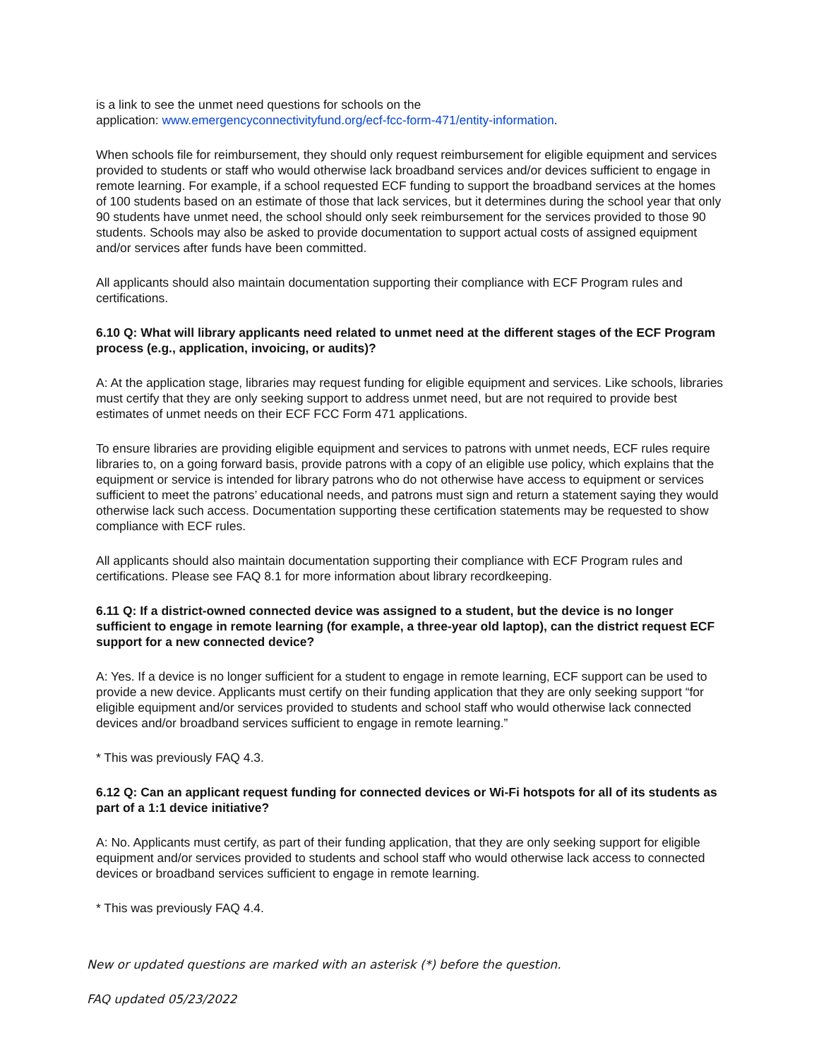is a link to see the unmet need questions for schools on the
application: www.emergencyconnectivityfund.org/ecf-fcc-form-471/entity-information.
When schools file for reimbursement, they should only request reimbursement for eligible equipment and services provided to students or staff who would otherwise lack broadband services and/or devices sufficient to engage in remote learning. For example, if a school requested ECF funding to support the broadband services at the homes of 100 students based on an estimate of those that lack services, but it determines during the school year that only 90 students have unmet need, the school should only seek reimbursement for the services provided to those 90 students. Schools may also be asked to provide documentation to support actual costs of assigned equipment and/or services after funds have been committed.
All applicants should also maintain documentation supporting their compliance with ECF Program rules and certifications.
6.10 Q: What will library applicants need related to unmet need at the different stages of the ECF Program process (e.g., application, invoicing, or audits)?
A: At the application stage, libraries may request funding for eligible equipment and services. Like schools, libraries must certify that they are only seeking support to address unmet need, but are not required to provide best estimates of unmet needs on their ECF FCC Form 471 applications.
To ensure libraries are providing eligible equipment and services to patrons with unmet needs, ECF rules require libraries to, on a going forward basis, provide patrons with a copy of an eligible use policy, which explains that the equipment or service is intended for library patrons who do not otherwise have access to equipment or services sufficient to meet the patrons’ educational needs, and patrons must sign and return a statement saying they would otherwise lack such access. Documentation supporting these certification statements may be requested to show compliance with ECF rules.
All applicants should also maintain documentation supporting their compliance with ECF Program rules and certifications. Please see FAQ 8.1 for more information about library recordkeeping.
6.11 Q: If a district-owned connected device was assigned to a student, but the device is no longer sufficient to engage in remote learning (for example, a three-year old laptop), can the district request ECF support for a new connected device?
A: Yes. If a device is no longer sufficient for a student to engage in remote learning, ECF support can be used to provide a new device. Applicants must certify on their funding application that they are only seeking support “for eligible equipment and/or services provided to students and school staff who would otherwise lack connected devices and/or broadband services sufficient to engage in remote learning.”
* This was previously FAQ 4.3.
6.12 Q: Can an applicant request funding for connected devices or Wi-Fi hotspots for all of its students as part of a 1:1 device initiative?
A: No. Applicants must certify, as part of their funding application, that they are only seeking support for eligible equipment and/or services provided to students and school staff who would otherwise lack access to connected devices or broadband services sufficient to engage in remote learning.
* This was previously FAQ 4.4.
New or updated questions are marked with an asterisk (*) before the question.
FAQ updated 05/23/2022